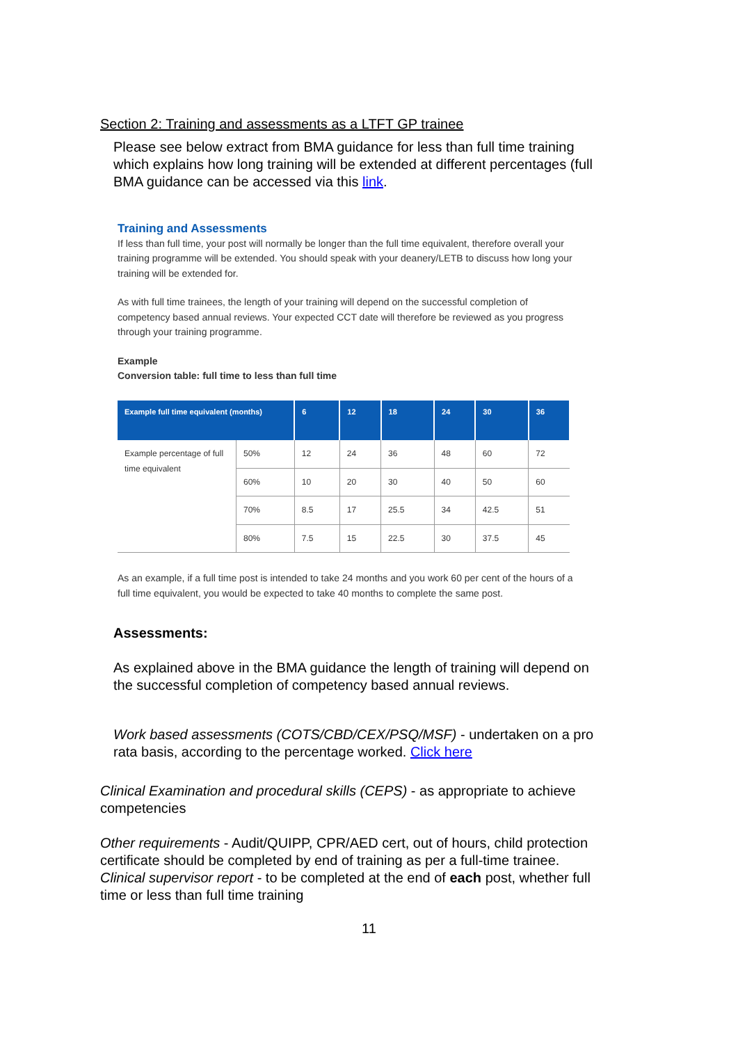Section 2: Training and assessments as a LTFT GP trainee
Please see below extract from BMA guidance for less than full time training which explains how long training will be extended at different percentages (full BMA guidance can be accessed via this link.
Training and Assessments
If less than full time, your post will normally be longer than the full time equivalent, therefore overall your training programme will be extended. You should speak with your deanery/LETB to discuss how long your training will be extended for.
As with full time trainees, the length of your training will depend on the successful completion of competency based annual reviews. Your expected CCT date will therefore be reviewed as you progress through your training programme.
Example
Conversion table: full time to less than full time
| Example full time equivalent (months) | | 6 | 12 | 18 | 24 | 30 | 36 |
| --- | --- | --- | --- | --- | --- | --- | --- |
| Example percentage of full time equivalent | 50% | 12 | 24 | 36 | 48 | 60 | 72 |
| | 60% | 10 | 20 | 30 | 40 | 50 | 60 |
| | 70% | 8.5 | 17 | 25.5 | 34 | 42.5 | 51 |
| | 80% | 7.5 | 15 | 22.5 | 30 | 37.5 | 45 |
As an example, if a full time post is intended to take 24 months and you work 60 per cent of the hours of a full time equivalent, you would be expected to take 40 months to complete the same post.
Assessments:
As explained above in the BMA guidance the length of training will depend on the successful completion of competency based annual reviews.
Work based assessments (COTS/CBD/CEX/PSQ/MSF) - undertaken on a pro rata basis, according to the percentage worked. Click here
Clinical Examination and procedural skills (CEPS) - as appropriate to achieve competencies
Other requirements - Audit/QUIPP, CPR/AED cert, out of hours, child protection certificate should be completed by end of training as per a full-time trainee.
Clinical supervisor report - to be completed at the end of each post, whether full time or less than full time training
11